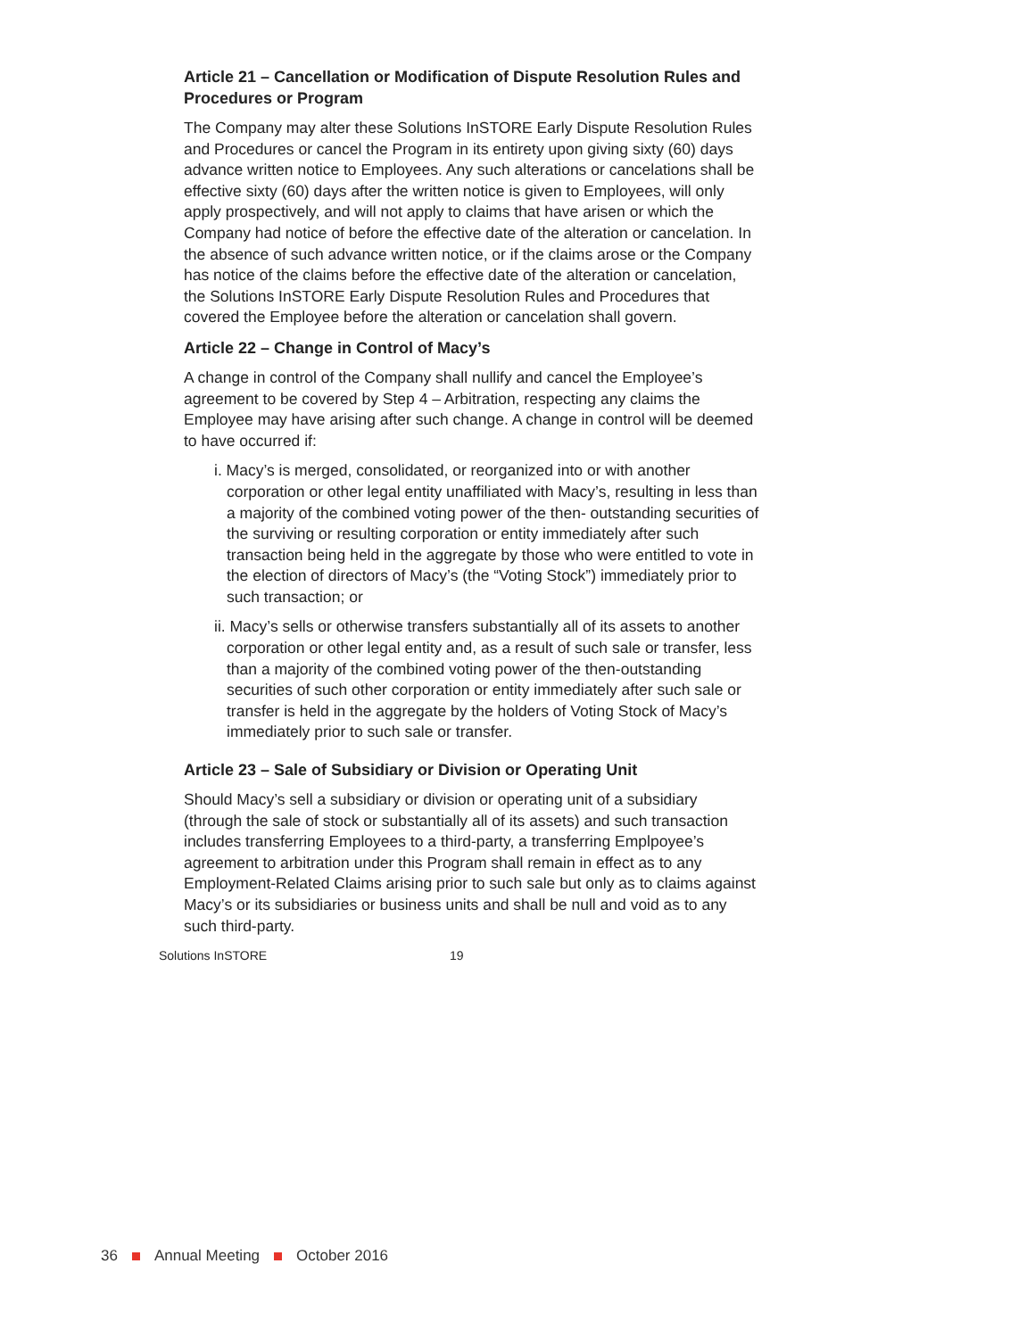Article 21 – Cancellation or Modification of Dispute Resolution Rules and Procedures or Program
The Company may alter these Solutions InSTORE Early Dispute Resolution Rules and Procedures or cancel the Program in its entirety upon giving sixty (60) days advance written notice to Employees. Any such alterations or cancelations shall be effective sixty (60) days after the written notice is given to Employees, will only apply prospectively, and will not apply to claims that have arisen or which the Company had notice of before the effective date of the alteration or cancelation. In the absence of such advance written notice, or if the claims arose or the Company has notice of the claims before the effective date of the alteration or cancelation, the Solutions InSTORE Early Dispute Resolution Rules and Procedures that covered the Employee before the alteration or cancelation shall govern.
Article 22 – Change in Control of Macy’s
A change in control of the Company shall nullify and cancel the Employee’s agreement to be covered by Step 4 – Arbitration, respecting any claims the Employee may have arising after such change. A change in control will be deemed to have occurred if:
i. Macy’s is merged, consolidated, or reorganized into or with another corporation or other legal entity unaffiliated with Macy’s, resulting in less than a majority of the combined voting power of the then- outstanding securities of the surviving or resulting corporation or entity immediately after such transaction being held in the aggregate by those who were entitled to vote in the election of directors of Macy’s (the “Voting Stock”) immediately prior to such transaction; or
ii. Macy’s sells or otherwise transfers substantially all of its assets to another corporation or other legal entity and, as a result of such sale or transfer, less than a majority of the combined voting power of the then-outstanding securities of such other corporation or entity immediately after such sale or transfer is held in the aggregate by the holders of Voting Stock of Macy’s immediately prior to such sale or transfer.
Article 23 – Sale of Subsidiary or Division or Operating Unit
Should Macy’s sell a subsidiary or division or operating unit of a subsidiary (through the sale of stock or substantially all of its assets) and such transaction includes transferring Employees to a third-party, a transferring Emplpoyee’s agreement to arbitration under this Program shall remain in effect as to any Employment-Related Claims arising prior to such sale but only as to claims against Macy’s or its subsidiaries or business units and shall be null and void as to any such third-party.
Solutions InSTORE 19
36 Annual Meeting October 2016